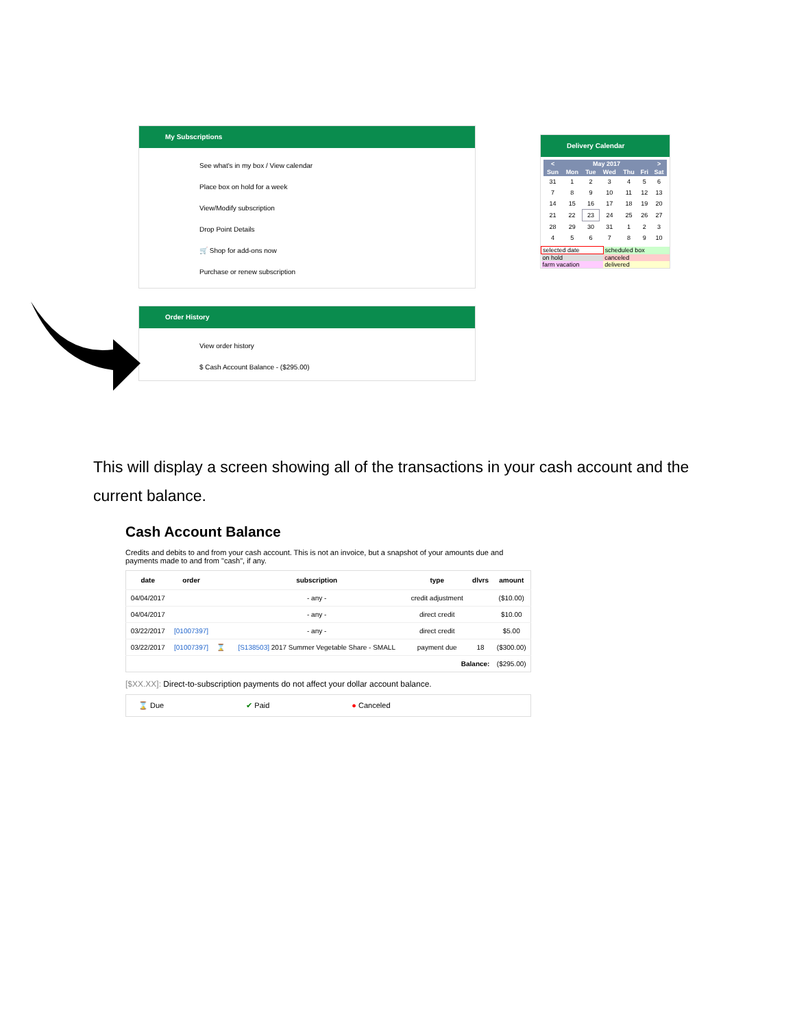My Subscriptions
See what's in my box / View calendar
Place box on hold for a week
View/Modify subscription
Drop Point Details
🛒 Shop for add-ons now
Purchase or renew subscription
Order History
View order history
$ Cash Account Balance - ($295.00)
Delivery Calendar
| < | May 2017 | | | | | > |
| --- | --- | --- | --- | --- | --- | --- |
| Sun | Mon | Tue | Wed | Thu | Fri | Sat |
| 31 | 1 | 2 | 3 | 4 | 5 | 6 |
| 7 | 8 | 9 | 10 | 11 | 12 | 13 |
| 14 | 15 | 16 | 17 | 18 | 19 | 20 |
| 21 | 22 | 23 | 24 | 25 | 26 | 27 |
| 28 | 29 | 30 | 31 | 1 | 2 | 3 |
| 4 | 5 | 6 | 7 | 8 | 9 | 10 |
| selected date | scheduled box |
| on hold | canceled |
| farm vacation | delivered |
This will display a screen showing all of the transactions in your cash account and the current balance.
Cash Account Balance
Credits and debits to and from your cash account. This is not an invoice, but a snapshot of your amounts due and payments made to and from "cash", if any.
| date | order | | subscription | type | dlvrs | amount |
| --- | --- | --- | --- | --- | --- | --- |
| 04/04/2017 | | | - any - | credit adjustment | | ($10.00) |
| 04/04/2017 | | | - any - | direct credit | | $10.00 |
| 03/22/2017 | [01007397] | | - any - | direct credit | | $5.00 |
| 03/22/2017 | [01007397] | ⌛ | [S138503] 2017 Summer Vegetable Share - SMALL | payment due | 18 | ($300.00) |
| Balance: | | | | | | ($295.00) |
[$XX.XX]: Direct-to-subscription payments do not affect your dollar account balance.
⌛ Due ✔ Paid ● Canceled